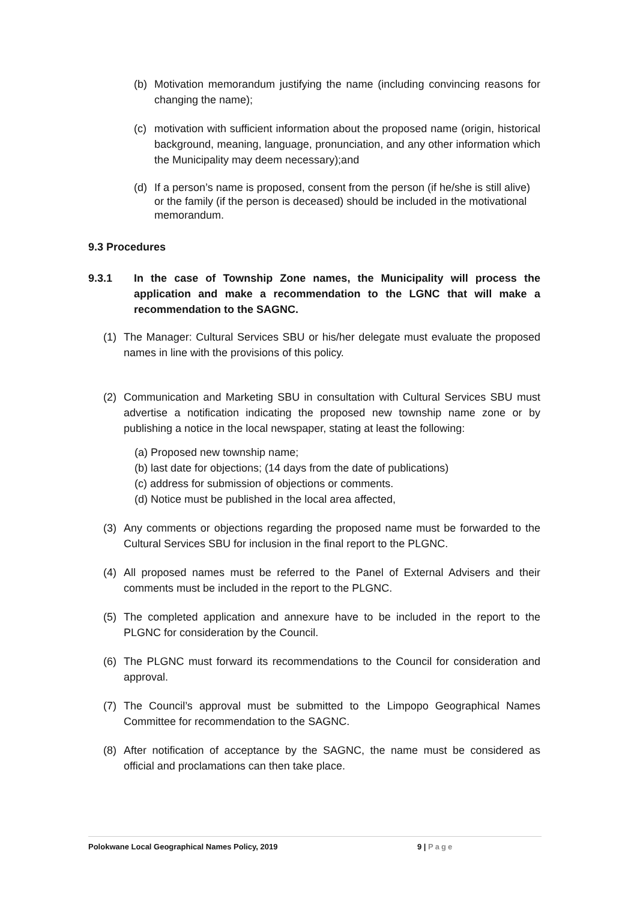(b) Motivation memorandum justifying the name (including convincing reasons for changing the name);
(c) motivation with sufficient information about the proposed name (origin, historical background, meaning, language, pronunciation, and any other information which the Municipality may deem necessary);and
(d) If a person’s name is proposed, consent from the person (if he/she is still alive) or the family (if the person is deceased) should be included in the motivational memorandum.
9.3 Procedures
9.3.1 In the case of Township Zone names, the Municipality will process the application and make a recommendation to the LGNC that will make a recommendation to the SAGNC.
(1) The Manager: Cultural Services SBU or his/her delegate must evaluate the proposed names in line with the provisions of this policy.
(2) Communication and Marketing SBU in consultation with Cultural Services SBU must advertise a notification indicating the proposed new township name zone or by publishing a notice in the local newspaper, stating at least the following:
(a) Proposed new township name;
(b) last date for objections; (14 days from the date of publications)
(c) address for submission of objections or comments.
(d) Notice must be published in the local area affected,
(3) Any comments or objections regarding the proposed name must be forwarded to the Cultural Services SBU for inclusion in the final report to the PLGNC.
(4) All proposed names must be referred to the Panel of External Advisers and their comments must be included in the report to the PLGNC.
(5) The completed application and annexure have to be included in the report to the PLGNC for consideration by the Council.
(6) The PLGNC must forward its recommendations to the Council for consideration and approval.
(7) The Council’s approval must be submitted to the Limpopo Geographical Names Committee for recommendation to the SAGNC.
(8) After notification of acceptance by the SAGNC, the name must be considered as official and proclamations can then take place.
Polokwane Local Geographical Names Policy, 2019 9 | Page